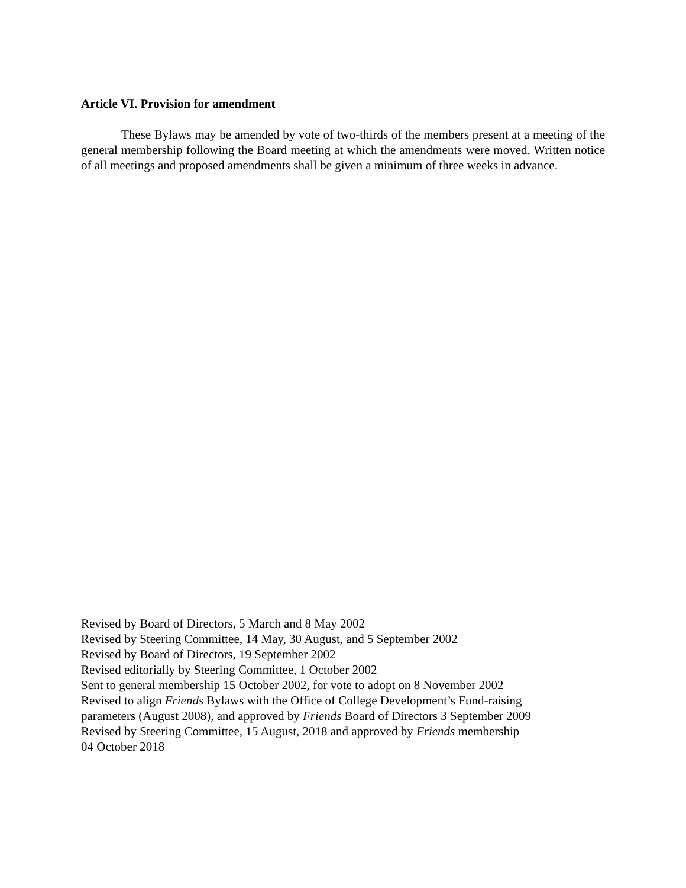Article VI. Provision for amendment
These Bylaws may be amended by vote of two-thirds of the members present at a meeting of the general membership following the Board meeting at which the amendments were moved. Written notice of all meetings and proposed amendments shall be given a minimum of three weeks in advance.
Revised by Board of Directors, 5 March and 8 May 2002
Revised by Steering Committee, 14 May, 30 August, and 5 September 2002
Revised by Board of Directors, 19 September 2002
Revised editorially by Steering Committee, 1 October 2002
Sent to general membership 15 October 2002, for vote to adopt on 8 November 2002
Revised to align Friends Bylaws with the Office of College Development’s Fund-raising
parameters (August 2008), and approved by Friends Board of Directors 3 September 2009
Revised by Steering Committee, 15 August, 2018 and approved by Friends membership
04 October 2018